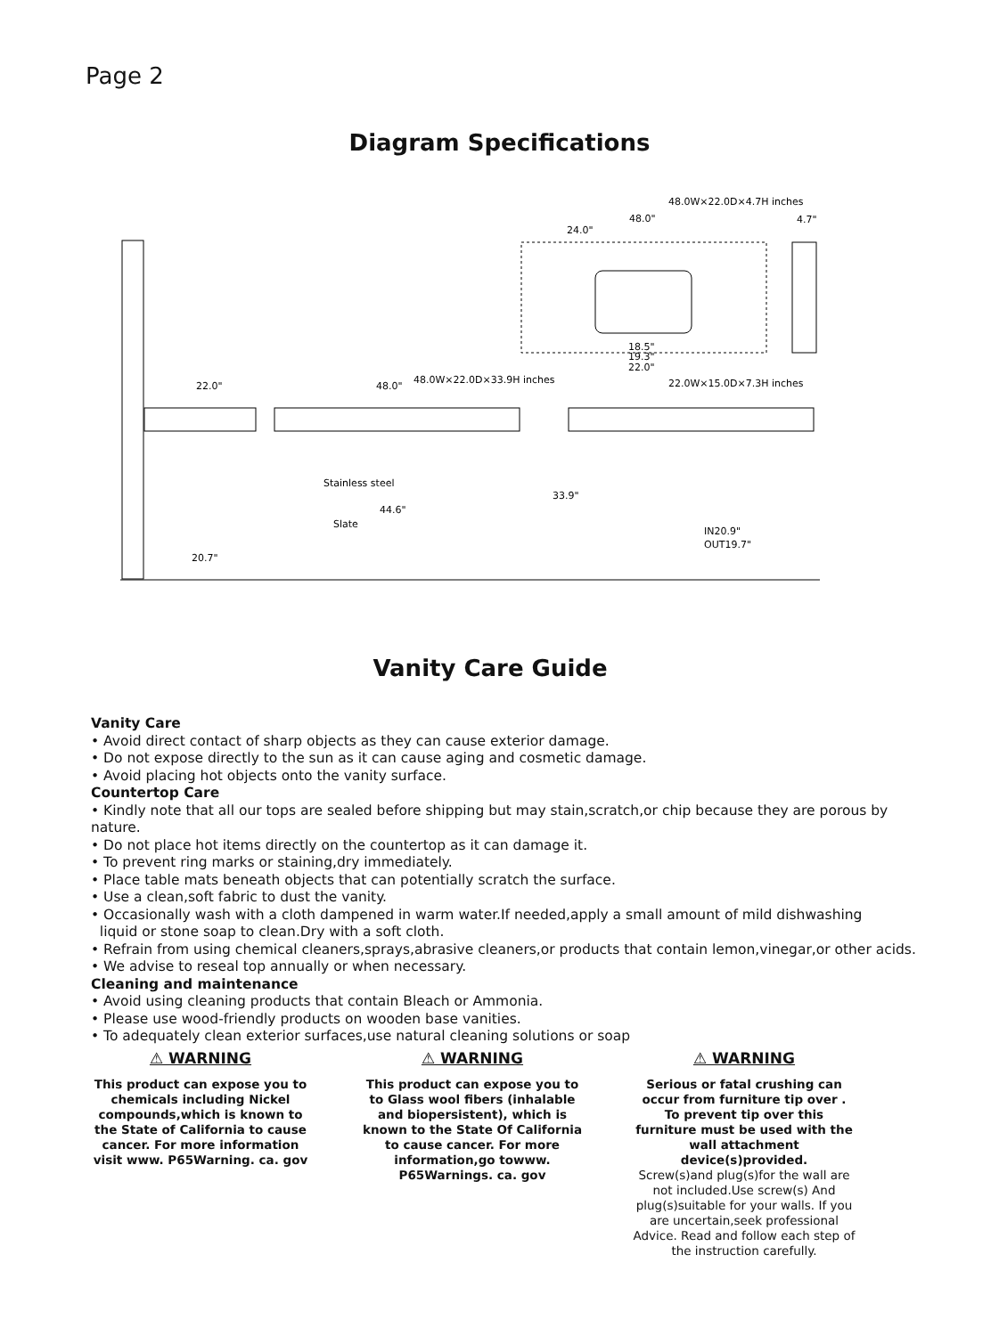Page 2
Diagram Specifications
22.0"
48.0"
48.0W×22.0D×33.9H inches
48.0W×22.0D×4.7H inches
48.0"
24.0"
4.7"
18.5"
19.3"
22.0"
22.0W×15.0D×7.3H inches
Stainless steel
44.6"
Slate
20.7"
IN20.9"
OUT19.7"
33.9"
Vanity Care Guide
Vanity Care
• Avoid direct contact of sharp objects as they can cause exterior damage.
• Do not expose directly to the sun as it can cause aging and cosmetic damage.
• Avoid placing hot objects onto the vanity surface.
Countertop Care
• Kindly note that all our tops are sealed before shipping but may stain,scratch,or chip because they are porous by nature.
• Do not place hot items directly on the countertop as it can damage it.
• To prevent ring marks or staining,dry immediately.
• Place table mats beneath objects that can potentially scratch the surface.
• Use a clean,soft fabric to dust the vanity.
• Occasionally wash with a cloth dampened in warm water.If needed,apply a small amount of mild dishwashing
liquid or stone soap to clean.Dry with a soft cloth.
• Refrain from using chemical cleaners,sprays,abrasive cleaners,or products that contain lemon,vinegar,or other acids.
• We advise to reseal top annually or when necessary.
Cleaning and maintenance
• Avoid using cleaning products that contain Bleach or Ammonia.
• Please use wood-friendly products on wooden base vanities.
• To adequately clean exterior surfaces,use natural cleaning solutions or soap
⚠ WARNING
This product can expose you to chemicals including Nickel compounds,which is known to the State of California to cause cancer. For more information visit www. P65Warning. ca. gov
⚠ WARNING
This product can expose you to to Glass wool fibers (inhalable and biopersistent), which is known to the State Of California to cause cancer. For more information,go towww. P65Warnings. ca. gov
⚠ WARNING
Serious or fatal crushing can occur from furniture tip over . To prevent tip over this furniture must be used with the wall attachment device(s)provided.
Screw(s)and plug(s)for the wall are not included.Use screw(s) And plug(s)suitable for your walls. If you are uncertain,seek professional Advice. Read and follow each step of the instruction carefully.